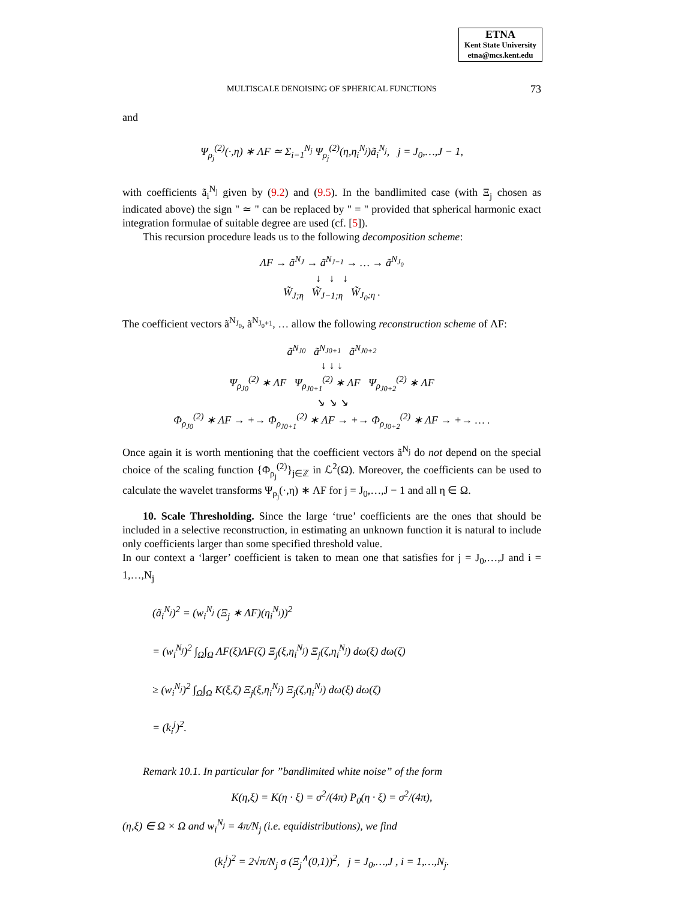ETNA
Kent State University
etna@mcs.kent.edu
MULTISCALE DENOISING OF SPHERICAL FUNCTIONS
73
and
Ψ<sub>ρ<sub>j</sub></sub><sup>(2)</sup>(·,η) ∗ ΛF ≃ Σ<sub>i=1</sub><sup>N<sub>j</sub></sup> Ψ<sub>ρ<sub>j</sub></sub><sup>(2)</sup>(η,η<sub>i</sub><sup>N<sub>j</sub></sup>)ã<sub>i</sub><sup>N<sub>j</sub></sup>, j = J<sub>0</sub>,…,J − 1,
with coefficients ã<sub>i</sub><sup>N<sub>j</sub></sup> given by (9.2) and (9.5). In the bandlimited case (with Ξ<sub>j</sub> chosen as indicated above) the sign " ≃ " can be replaced by " = " provided that spherical harmonic exact integration formulae of suitable degree are used (cf. [5]).
This recursion procedure leads us to the following decomposition scheme:
ΛF → ã<sup>N<sub>J</sub></sup> → ã<sup>N<sub>J−1</sub></sup> → … → ã<sup>N<sub>J<sub>0</sub></sub></sup>
↓ ↓ ↓
W̃<sub>J;η</sub> W̃<sub>J−1;η</sub> W̃<sub>J<sub>0</sub>;η</sub> .
The coefficient vectors ã<sup>N<sub>J<sub>0</sub></sub></sup>, ã<sup>N<sub>J<sub>0</sub>+1</sub></sup>, … allow the following reconstruction scheme of ΛF:
ã<sup>N<sub>J0</sub></sup> ã<sup>N<sub>J0+1</sub></sup> ã<sup>N<sub>J0+2</sub></sup>
↓ ↓ ↓
Ψ<sub>ρ<sub>J0</sub></sub><sup>(2)</sup> ∗ ΛF Ψ<sub>ρ<sub>J0+1</sub></sub><sup>(2)</sup> ∗ ΛF Ψ<sub>ρ<sub>J0+2</sub></sub><sup>(2)</sup> ∗ ΛF
↘ ↘ ↘
Φ<sub>ρ<sub>J0</sub></sub><sup>(2)</sup> ∗ ΛF → +→ Φ<sub>ρ<sub>J0+1</sub></sub><sup>(2)</sup> ∗ ΛF → +→ Φ<sub>ρ<sub>J0+2</sub></sub><sup>(2)</sup> ∗ ΛF → +→ … .
Once again it is worth mentioning that the coefficient vectors ã<sup>N<sub>j</sub></sup> do not depend on the special choice of the scaling function {Φ<sub>ρ<sub>j</sub></sub><sup>(2)</sup>}<sub>j∈ℤ</sub> in ℒ<sup>2</sup>(Ω). Moreover, the coefficients can be used to calculate the wavelet transforms Ψ<sub>ρ<sub>j</sub></sub>(·,η) ∗ ΛF for j = J<sub>0</sub>,…,J − 1 and all η ∈ Ω.
10. Scale Thresholding. Since the large ‘true’ coefficients are the ones that should be included in a selective reconstruction, in estimating an unknown function it is natural to include only coefficients larger than some specified threshold value.
In our context a ‘larger’ coefficient is taken to mean one that satisfies for j = J<sub>0</sub>,…,J and i = 1,…,N<sub>j</sub>
(ã<sub>i</sub><sup>N<sub>j</sub></sup>)<sup>2</sup> = (w<sub>i</sub><sup>N<sub>j</sub></sup> (Ξ<sub>j</sub> ∗ ΛF)(η<sub>i</sub><sup>N<sub>j</sub></sup>))<sup>2</sup>
= (w<sub>i</sub><sup>N<sub>j</sub></sup>)<sup>2</sup> ∫<sub>Ω</sub>∫<sub>Ω</sub> ΛF(ξ)ΛF(ζ) Ξ<sub>j</sub>(ξ,η<sub>i</sub><sup>N<sub>j</sub></sup>) Ξ<sub>j</sub>(ζ,η<sub>i</sub><sup>N<sub>j</sub></sup>) dω(ξ) dω(ζ)
≥ (w<sub>i</sub><sup>N<sub>j</sub></sup>)<sup>2</sup> ∫<sub>Ω</sub>∫<sub>Ω</sub> K(ξ,ζ) Ξ<sub>j</sub>(ξ,η<sub>i</sub><sup>N<sub>j</sub></sup>) Ξ<sub>j</sub>(ζ,η<sub>i</sub><sup>N<sub>j</sub></sup>) dω(ξ) dω(ζ)
= (k<sub>i</sub><sup>j</sup>)<sup>2</sup>.
Remark 10.1. In particular for ”bandlimited white noise” of the form
K(η,ξ) = K(η · ξ) = σ<sup>2</sup>/(4π) P<sub>0</sub>(η · ξ) = σ<sup>2</sup>/(4π),
(η,ξ) ∈ Ω × Ω and w<sub>i</sub><sup>N<sub>j</sub></sup> = 4π/N<sub>j</sub> (i.e. equidistributions), we find
(k<sub>i</sub><sup>j</sup>)<sup>2</sup> = 2√π/N<sub>j</sub> σ (Ξ<sub>j</sub><sup>∧</sup>(0,1))<sup>2</sup>, j = J<sub>0</sub>,…,J , i = 1,…,N<sub>j</sub>.